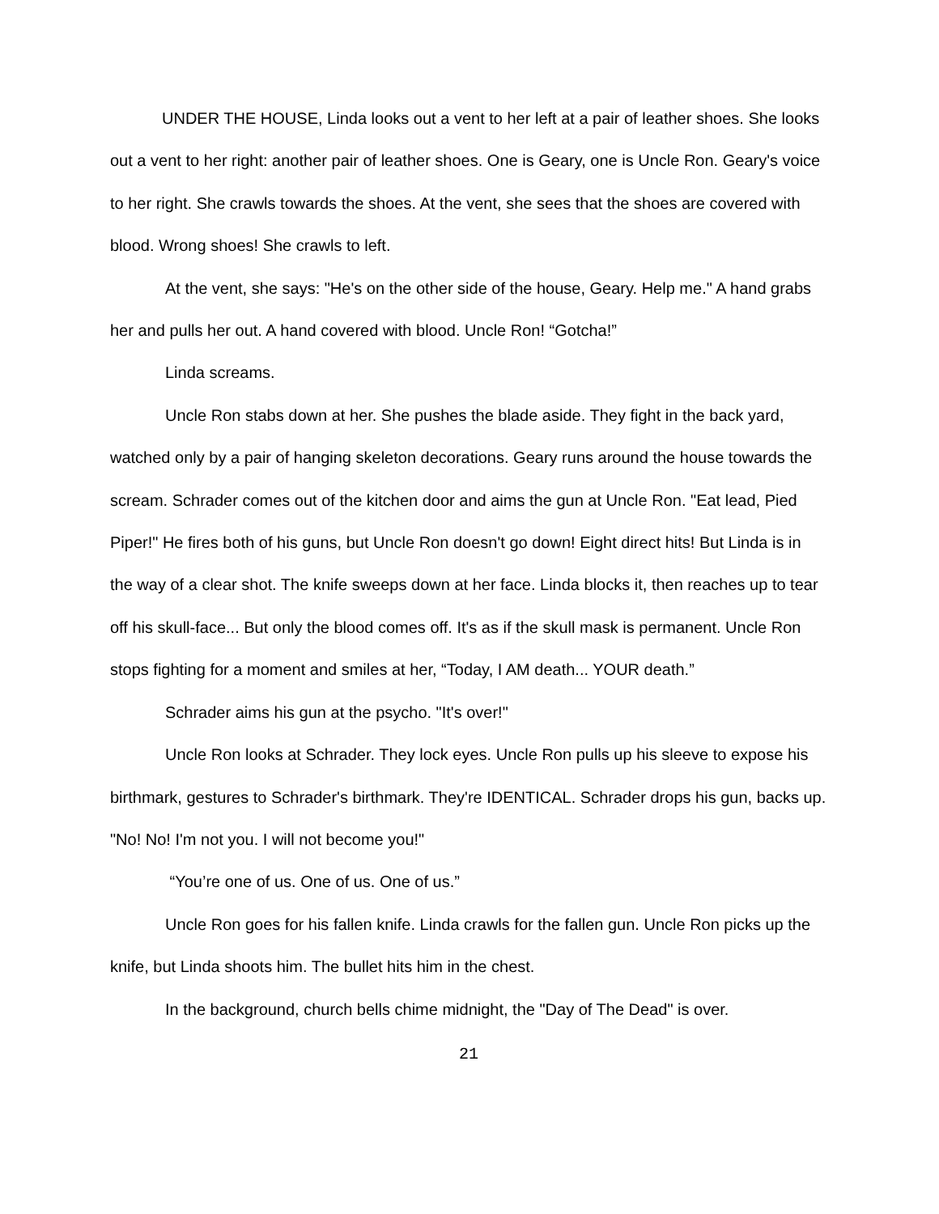UNDER THE HOUSE, Linda looks out a vent to her left at a pair of leather shoes. She looks out a vent to her right: another pair of leather shoes. One is Geary, one is Uncle Ron. Geary's voice to her right. She crawls towards the shoes. At the vent, she sees that the shoes are covered with blood. Wrong shoes! She crawls to left.
At the vent, she says: "He's on the other side of the house, Geary. Help me." A hand grabs her and pulls her out. A hand covered with blood. Uncle Ron! “Gotcha!”
Linda screams.
Uncle Ron stabs down at her. She pushes the blade aside. They fight in the back yard, watched only by a pair of hanging skeleton decorations. Geary runs around the house towards the scream. Schrader comes out of the kitchen door and aims the gun at Uncle Ron. "Eat lead, Pied Piper!" He fires both of his guns, but Uncle Ron doesn't go down! Eight direct hits! But Linda is in the way of a clear shot. The knife sweeps down at her face. Linda blocks it, then reaches up to tear off his skull-face... But only the blood comes off. It's as if the skull mask is permanent. Uncle Ron stops fighting for a moment and smiles at her, “Today, I AM death... YOUR death.”
Schrader aims his gun at the psycho. "It's over!"
Uncle Ron looks at Schrader. They lock eyes. Uncle Ron pulls up his sleeve to expose his birthmark, gestures to Schrader's birthmark. They're IDENTICAL. Schrader drops his gun, backs up. "No! No! I'm not you. I will not become you!"
“You’re one of us. One of us. One of us.”
Uncle Ron goes for his fallen knife. Linda crawls for the fallen gun. Uncle Ron picks up the knife, but Linda shoots him. The bullet hits him in the chest.
In the background, church bells chime midnight, the "Day of The Dead" is over.
21